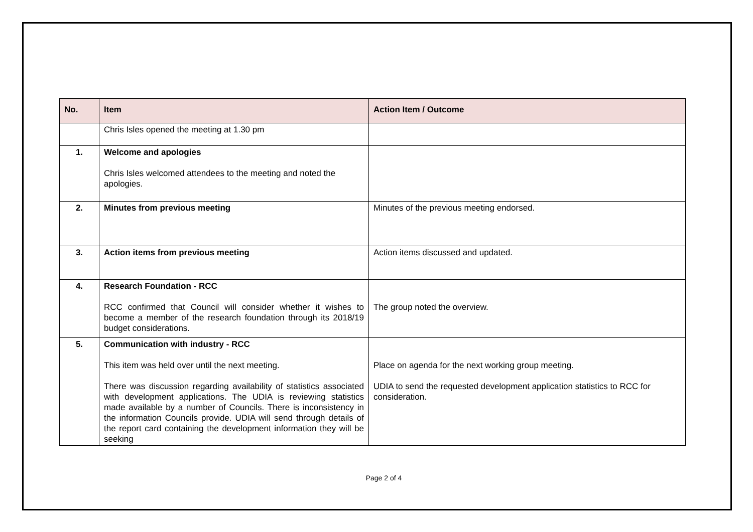| No. | Item | Action Item / Outcome |
| --- | --- | --- |
| | Chris Isles opened the meeting at 1.30 pm | |
| 1. | Welcome and apologies Chris Isles welcomed attendees to the meeting and noted the apologies. | |
| 2. | Minutes from previous meeting | Minutes of the previous meeting endorsed. |
| 3. | Action items from previous meeting | Action items discussed and updated. |
| 4. | Research Foundation - RCC RCC confirmed that Council will consider whether it wishes to become a member of the research foundation through its 2018/19 budget considerations. | The group noted the overview. |
| 5. | Communication with industry - RCC This item was held over until the next meeting. There was discussion regarding availability of statistics associated with development applications. The UDIA is reviewing statistics made available by a number of Councils. There is inconsistency in the information Councils provide. UDIA will send through details of the report card containing the development information they will be seeking | Place on agenda for the next working group meeting. UDIA to send the requested development application statistics to RCC for consideration. |
Page 2 of 4